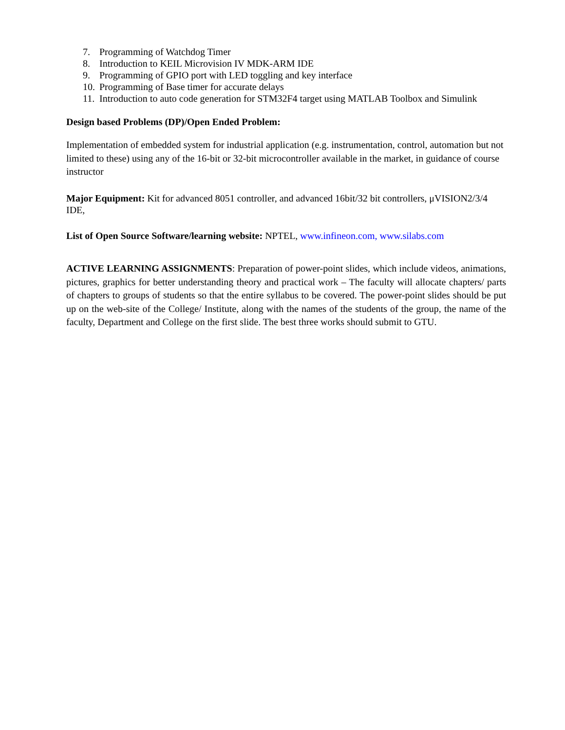7. Programming of Watchdog Timer
8. Introduction to KEIL Microvision IV MDK-ARM IDE
9. Programming of GPIO port with LED toggling and key interface
10. Programming of Base timer for accurate delays
11. Introduction to auto code generation for STM32F4 target using MATLAB Toolbox and Simulink
Design based Problems (DP)/Open Ended Problem:
Implementation of embedded system for industrial application (e.g. instrumentation, control, automation but not limited to these) using any of the 16-bit or 32-bit microcontroller available in the market, in guidance of course instructor
Major Equipment: Kit for advanced 8051 controller, and advanced 16bit/32 bit controllers, μVISION2/3/4 IDE,
List of Open Source Software/learning website: NPTEL, www.infineon.com, www.silabs.com
ACTIVE LEARNING ASSIGNMENTS: Preparation of power-point slides, which include videos, animations, pictures, graphics for better understanding theory and practical work – The faculty will allocate chapters/ parts of chapters to groups of students so that the entire syllabus to be covered. The power-point slides should be put up on the web-site of the College/ Institute, along with the names of the students of the group, the name of the faculty, Department and College on the first slide. The best three works should submit to GTU.